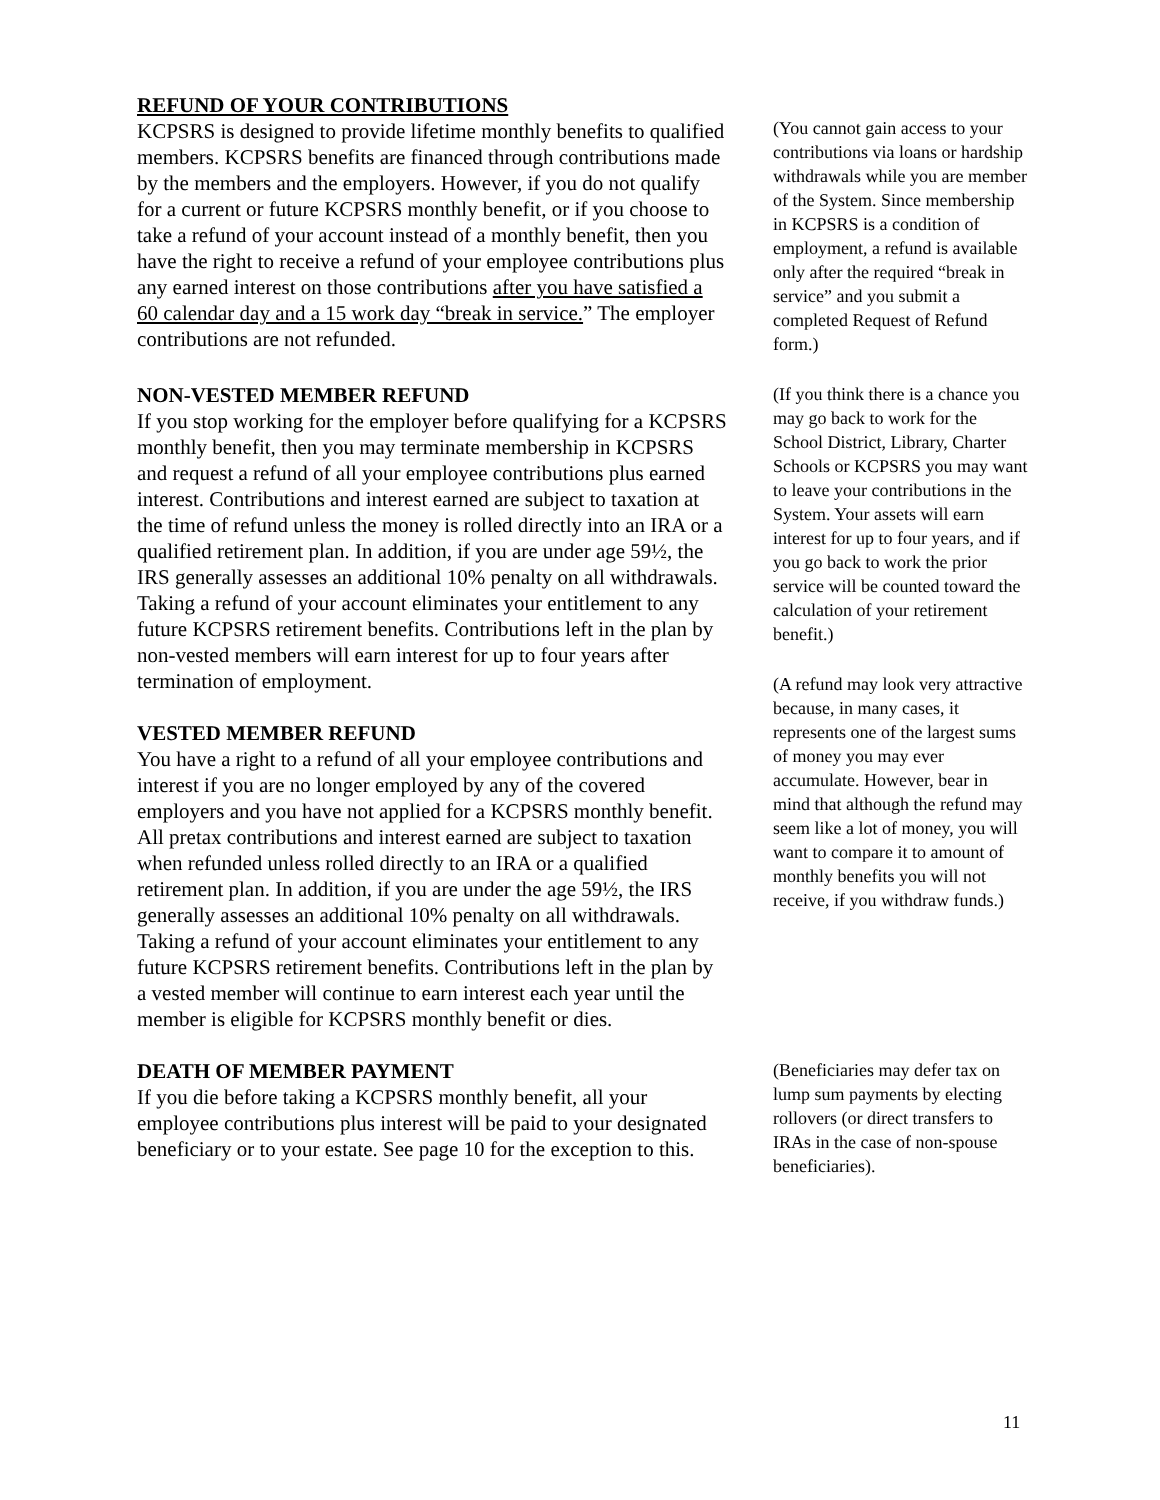REFUND OF YOUR CONTRIBUTIONS
KCPSRS is designed to provide lifetime monthly benefits to qualified members. KCPSRS benefits are financed through contributions made by the members and the employers. However, if you do not qualify for a current or future KCPSRS monthly benefit, or if you choose to take a refund of your account instead of a monthly benefit, then you have the right to receive a refund of your employee contributions plus any earned interest on those contributions after you have satisfied a 60 calendar day and a 15 work day “break in service.” The employer contributions are not refunded.
(You cannot gain access to your contributions via loans or hardship withdrawals while you are member of the System. Since membership in KCPSRS is a condition of employment, a refund is available only after the required “break in service” and you submit a completed Request of Refund form.)
NON-VESTED MEMBER REFUND
If you stop working for the employer before qualifying for a KCPSRS monthly benefit, then you may terminate membership in KCPSRS and request a refund of all your employee contributions plus earned interest. Contributions and interest earned are subject to taxation at the time of refund unless the money is rolled directly into an IRA or a qualified retirement plan. In addition, if you are under age 59½, the IRS generally assesses an additional 10% penalty on all withdrawals. Taking a refund of your account eliminates your entitlement to any future KCPSRS retirement benefits. Contributions left in the plan by non-vested members will earn interest for up to four years after termination of employment.
VESTED MEMBER REFUND
You have a right to a refund of all your employee contributions and interest if you are no longer employed by any of the covered employers and you have not applied for a KCPSRS monthly benefit. All pretax contributions and interest earned are subject to taxation when refunded unless rolled directly to an IRA or a qualified retirement plan. In addition, if you are under the age 59½, the IRS generally assesses an additional 10% penalty on all withdrawals. Taking a refund of your account eliminates your entitlement to any future KCPSRS retirement benefits. Contributions left in the plan by a vested member will continue to earn interest each year until the member is eligible for KCPSRS monthly benefit or dies.
(If you think there is a chance you may go back to work for the School District, Library, Charter Schools or KCPSRS you may want to leave your contributions in the System. Your assets will earn interest for up to four years, and if you go back to work the prior service will be counted toward the calculation of your retirement benefit.)
(A refund may look very attractive because, in many cases, it represents one of the largest sums of money you may ever accumulate. However, bear in mind that although the refund may seem like a lot of money, you will want to compare it to amount of monthly benefits you will not receive, if you withdraw funds.)
DEATH OF MEMBER PAYMENT
If you die before taking a KCPSRS monthly benefit, all your employee contributions plus interest will be paid to your designated beneficiary or to your estate. See page 10 for the exception to this.
(Beneficiaries may defer tax on lump sum payments by electing rollovers (or direct transfers to IRAs in the case of non-spouse beneficiaries).
11